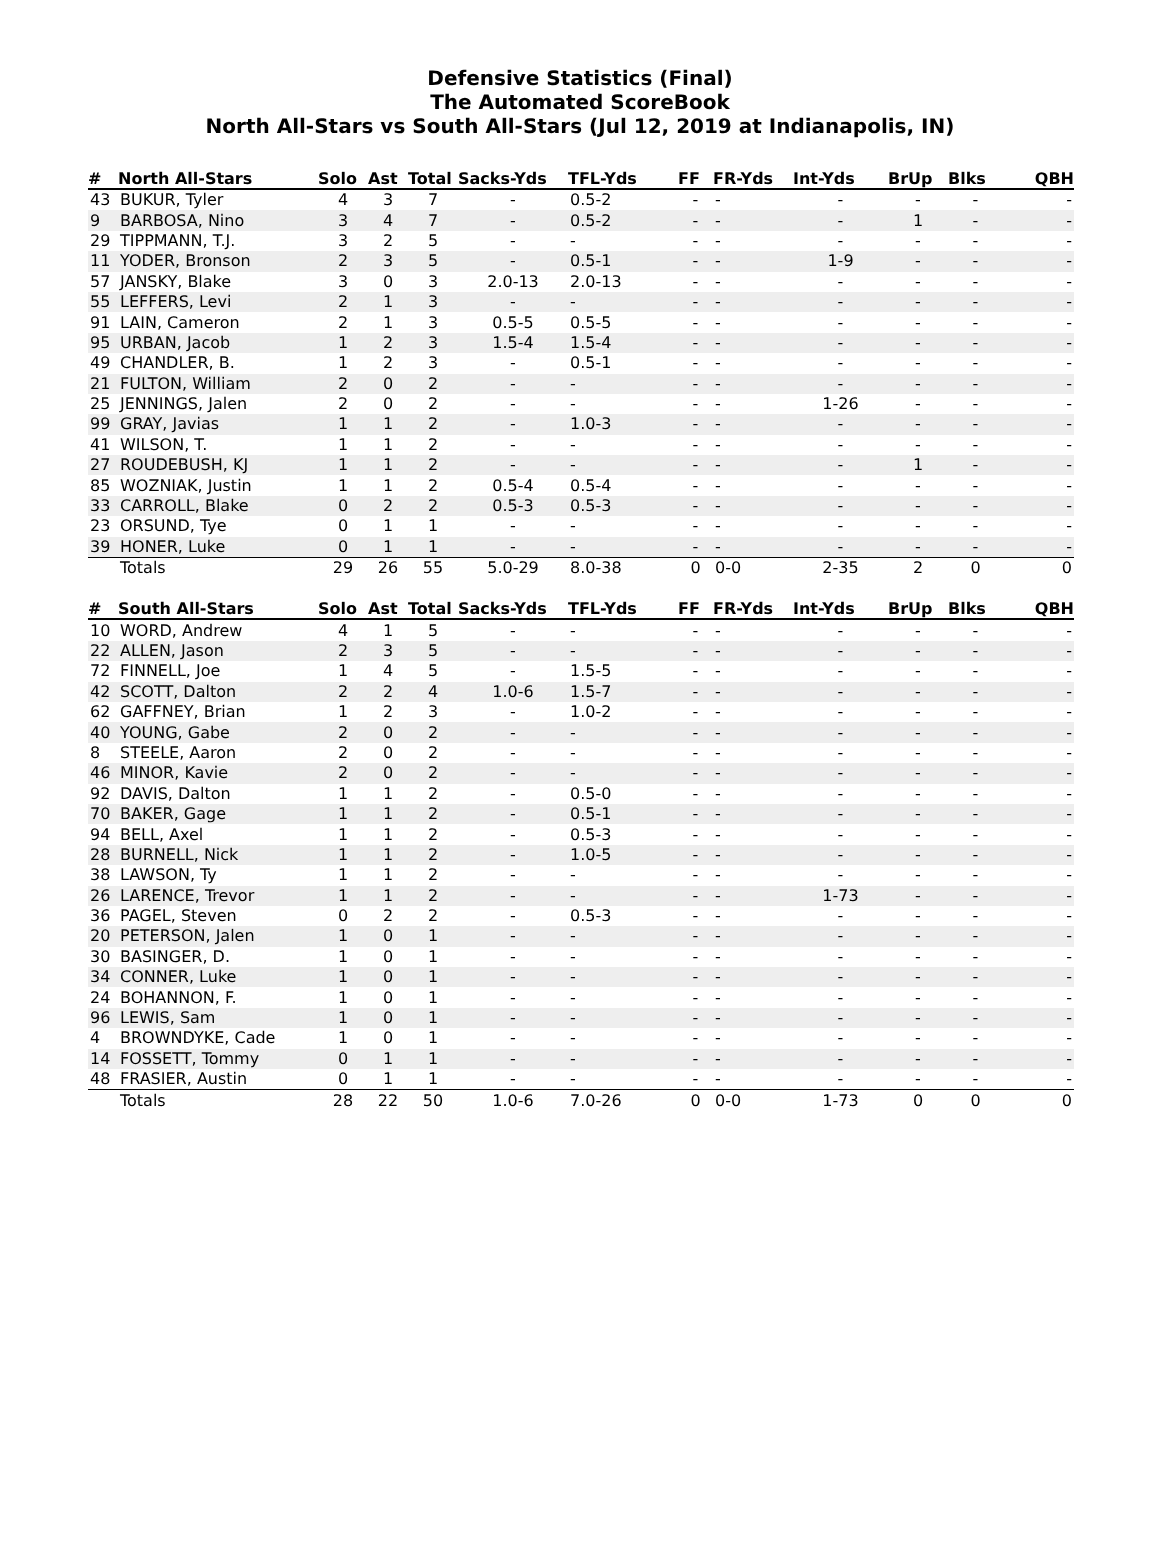Defensive Statistics (Final)
The Automated ScoreBook
North All-Stars vs South All-Stars (Jul 12, 2019 at Indianapolis, IN)
| # | North All-Stars | Solo | Ast | Total | Sacks-Yds | TFL-Yds | FF | FR-Yds | Int-Yds | BrUp | Blks | QBH |
| --- | --- | --- | --- | --- | --- | --- | --- | --- | --- | --- | --- | --- |
| 43 | BUKUR, Tyler | 4 | 3 | 7 | - | 0.5-2 | - | - | - | - | - | - |
| 9 | BARBOSA, Nino | 3 | 4 | 7 | - | 0.5-2 | - | - | - | 1 | - | - |
| 29 | TIPPMANN, T.J. | 3 | 2 | 5 | - | - | - | - | - | - | - | - |
| 11 | YODER, Bronson | 2 | 3 | 5 | - | 0.5-1 | - | - | 1-9 | - | - | - |
| 57 | JANSKY, Blake | 3 | 0 | 3 | 2.0-13 | 2.0-13 | - | - | - | - | - | - |
| 55 | LEFFERS, Levi | 2 | 1 | 3 | - | - | - | - | - | - | - | - |
| 91 | LAIN, Cameron | 2 | 1 | 3 | 0.5-5 | 0.5-5 | - | - | - | - | - | - |
| 95 | URBAN, Jacob | 1 | 2 | 3 | 1.5-4 | 1.5-4 | - | - | - | - | - | - |
| 49 | CHANDLER, B. | 1 | 2 | 3 | - | 0.5-1 | - | - | - | - | - | - |
| 21 | FULTON, William | 2 | 0 | 2 | - | - | - | - | - | - | - | - |
| 25 | JENNINGS, Jalen | 2 | 0 | 2 | - | - | - | - | 1-26 | - | - | - |
| 99 | GRAY, Javias | 1 | 1 | 2 | - | 1.0-3 | - | - | - | - | - | - |
| 41 | WILSON, T. | 1 | 1 | 2 | - | - | - | - | - | - | - | - |
| 27 | ROUDEBUSH, KJ | 1 | 1 | 2 | - | - | - | - | - | 1 | - | - |
| 85 | WOZNIAK, Justin | 1 | 1 | 2 | 0.5-4 | 0.5-4 | - | - | - | - | - | - |
| 33 | CARROLL, Blake | 0 | 2 | 2 | 0.5-3 | 0.5-3 | - | - | - | - | - | - |
| 23 | ORSUND, Tye | 0 | 1 | 1 | - | - | - | - | - | - | - | - |
| 39 | HONER, Luke | 0 | 1 | 1 | - | - | - | - | - | - | - | - |
| | Totals | 29 | 26 | 55 | 5.0-29 | 8.0-38 | 0 | 0-0 | 2-35 | 2 | 0 | 0 |
| # | South All-Stars | Solo | Ast | Total | Sacks-Yds | TFL-Yds | FF | FR-Yds | Int-Yds | BrUp | Blks | QBH |
| --- | --- | --- | --- | --- | --- | --- | --- | --- | --- | --- | --- | --- |
| 10 | WORD, Andrew | 4 | 1 | 5 | - | - | - | - | - | - | - | - |
| 22 | ALLEN, Jason | 2 | 3 | 5 | - | - | - | - | - | - | - | - |
| 72 | FINNELL, Joe | 1 | 4 | 5 | - | 1.5-5 | - | - | - | - | - | - |
| 42 | SCOTT, Dalton | 2 | 2 | 4 | 1.0-6 | 1.5-7 | - | - | - | - | - | - |
| 62 | GAFFNEY, Brian | 1 | 2 | 3 | - | 1.0-2 | - | - | - | - | - | - |
| 40 | YOUNG, Gabe | 2 | 0 | 2 | - | - | - | - | - | - | - | - |
| 8 | STEELE, Aaron | 2 | 0 | 2 | - | - | - | - | - | - | - | - |
| 46 | MINOR, Kavie | 2 | 0 | 2 | - | - | - | - | - | - | - | - |
| 92 | DAVIS, Dalton | 1 | 1 | 2 | - | 0.5-0 | - | - | - | - | - | - |
| 70 | BAKER, Gage | 1 | 1 | 2 | - | 0.5-1 | - | - | - | - | - | - |
| 94 | BELL, Axel | 1 | 1 | 2 | - | 0.5-3 | - | - | - | - | - | - |
| 28 | BURNELL, Nick | 1 | 1 | 2 | - | 1.0-5 | - | - | - | - | - | - |
| 38 | LAWSON, Ty | 1 | 1 | 2 | - | - | - | - | - | - | - | - |
| 26 | LARENCE, Trevor | 1 | 1 | 2 | - | - | - | - | 1-73 | - | - | - |
| 36 | PAGEL, Steven | 0 | 2 | 2 | - | 0.5-3 | - | - | - | - | - | - |
| 20 | PETERSON, Jalen | 1 | 0 | 1 | - | - | - | - | - | - | - | - |
| 30 | BASINGER, D. | 1 | 0 | 1 | - | - | - | - | - | - | - | - |
| 34 | CONNER, Luke | 1 | 0 | 1 | - | - | - | - | - | - | - | - |
| 24 | BOHANNON, F. | 1 | 0 | 1 | - | - | - | - | - | - | - | - |
| 96 | LEWIS, Sam | 1 | 0 | 1 | - | - | - | - | - | - | - | - |
| 4 | BROWNDYKE, Cade | 1 | 0 | 1 | - | - | - | - | - | - | - | - |
| 14 | FOSSETT, Tommy | 0 | 1 | 1 | - | - | - | - | - | - | - | - |
| 48 | FRASIER, Austin | 0 | 1 | 1 | - | - | - | - | - | - | - | - |
| | Totals | 28 | 22 | 50 | 1.0-6 | 7.0-26 | 0 | 0-0 | 1-73 | 0 | 0 | 0 |